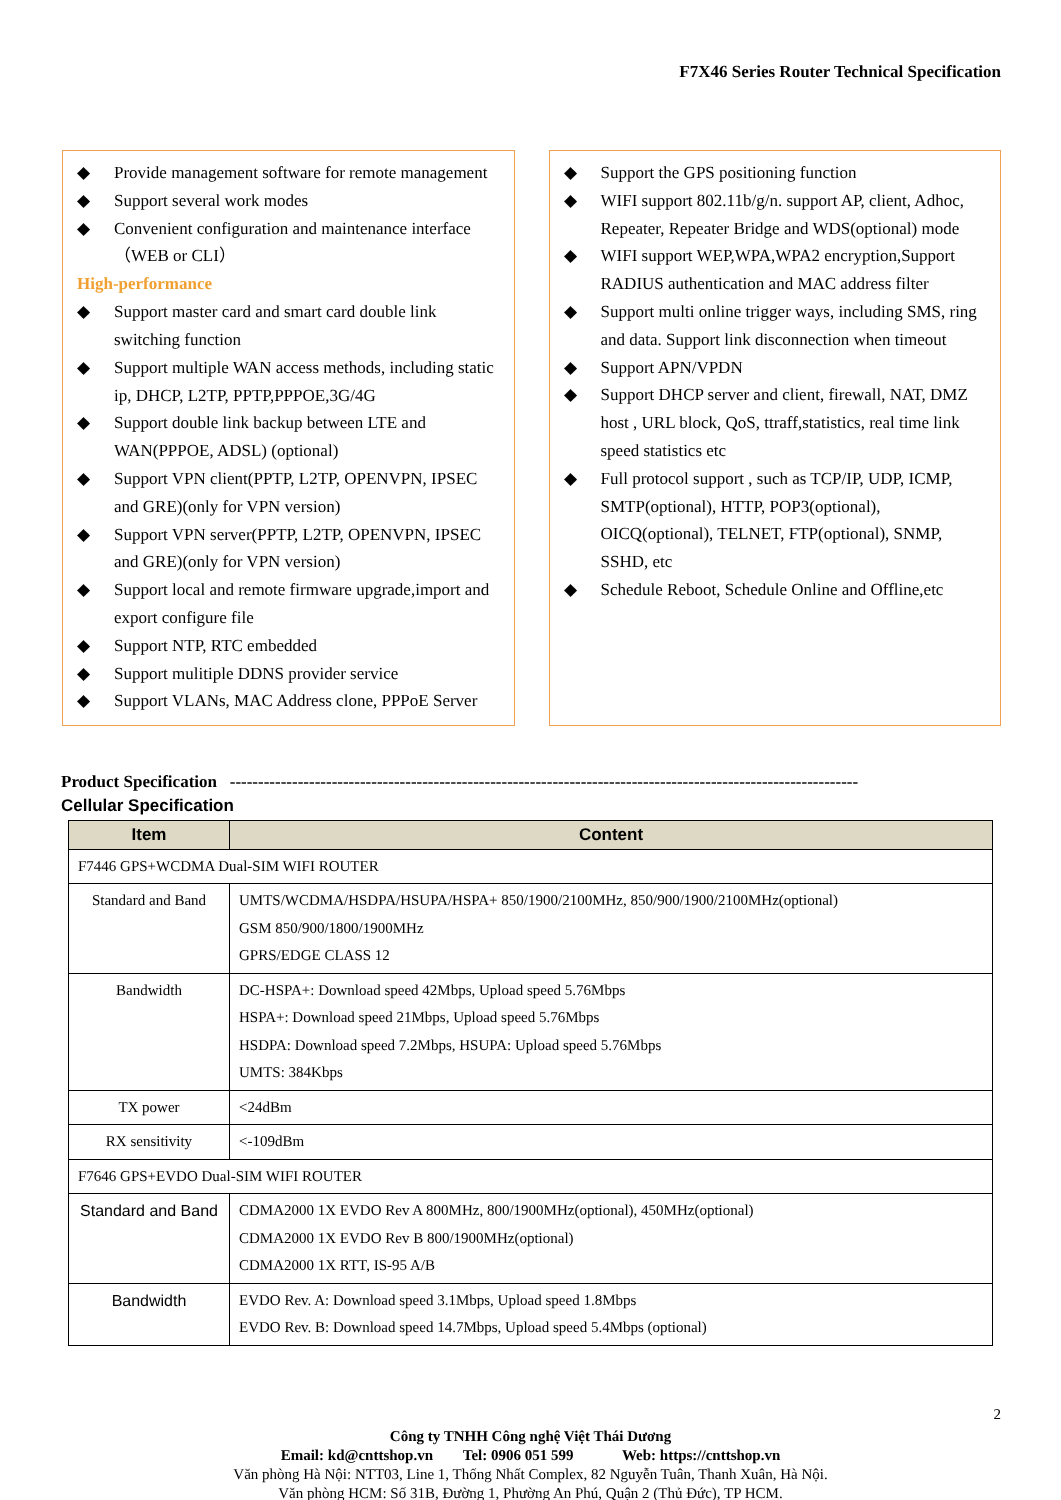F7X46 Series Router Technical Specification
Provide management software for remote management
Support several work modes
Convenient configuration and maintenance interface （WEB or CLI）
High-performance
Support master card and smart card double link switching function
Support multiple WAN access methods, including static ip, DHCP, L2TP, PPTP,PPPOE,3G/4G
Support double link backup between LTE and WAN(PPPOE, ADSL) (optional)
Support VPN client(PPTP, L2TP, OPENVPN, IPSEC and GRE)(only for VPN version)
Support VPN server(PPTP, L2TP, OPENVPN, IPSEC and GRE)(only for VPN version)
Support local and remote firmware upgrade,import and export configure file
Support NTP, RTC embedded
Support mulitiple DDNS provider service
Support VLANs, MAC Address clone, PPPoE Server
Support the GPS positioning function
WIFI support 802.11b/g/n. support AP, client, Adhoc, Repeater, Repeater Bridge and WDS(optional) mode
WIFI support WEP,WPA,WPA2 encryption,Support RADIUS authentication and MAC address filter
Support multi online trigger ways, including SMS, ring and data. Support link disconnection when timeout
Support APN/VPDN
Support DHCP server and client, firewall, NAT, DMZ host , URL block, QoS, ttraff,statistics, real time link speed statistics etc
Full protocol support , such as TCP/IP, UDP, ICMP, SMTP(optional), HTTP, POP3(optional), OICQ(optional), TELNET, FTP(optional), SNMP, SSHD, etc
Schedule Reboot, Schedule Online and Offline,etc
Product Specification ---------------------------------------------------------------------------------------------------------------
Cellular Specification
| Item | Content |
| --- | --- |
| F7446 GPS+WCDMA Dual-SIM WIFI ROUTER | |
| Standard and Band | UMTS/WCDMA/HSDPA/HSUPA/HSPA+ 850/1900/2100MHz, 850/900/1900/2100MHz(optional) GSM 850/900/1800/1900MHz GPRS/EDGE CLASS 12 |
| Bandwidth | DC-HSPA+: Download speed 42Mbps, Upload speed 5.76Mbps HSPA+: Download speed 21Mbps, Upload speed 5.76Mbps HSDPA: Download speed 7.2Mbps, HSUPA: Upload speed 5.76Mbps UMTS: 384Kbps |
| TX power | <24dBm |
| RX sensitivity | <-109dBm |
| F7646 GPS+EVDO Dual-SIM WIFI ROUTER | |
| Standard and Band | CDMA2000 1X EVDO Rev A 800MHz, 800/1900MHz(optional), 450MHz(optional) CDMA2000 1X EVDO Rev B 800/1900MHz(optional) CDMA2000 1X RTT, IS-95 A/B |
| Bandwidth | EVDO Rev. A: Download speed 3.1Mbps, Upload speed 1.8Mbps EVDO Rev. B: Download speed 14.7Mbps, Upload speed 5.4Mbps (optional) |
2
Công ty TNHH Công nghệ Việt Thái Dương
Email: kd@cnttshop.vn Tel: 0906 051 599 Web: https://cnttshop.vn
Văn phòng Hà Nội: NTT03, Line 1, Thống Nhất Complex, 82 Nguyễn Tuân, Thanh Xuân, Hà Nội.
Văn phòng HCM: Số 31B, Đường 1, Phường An Phú, Quận 2 (Thủ Đức), TP HCM.